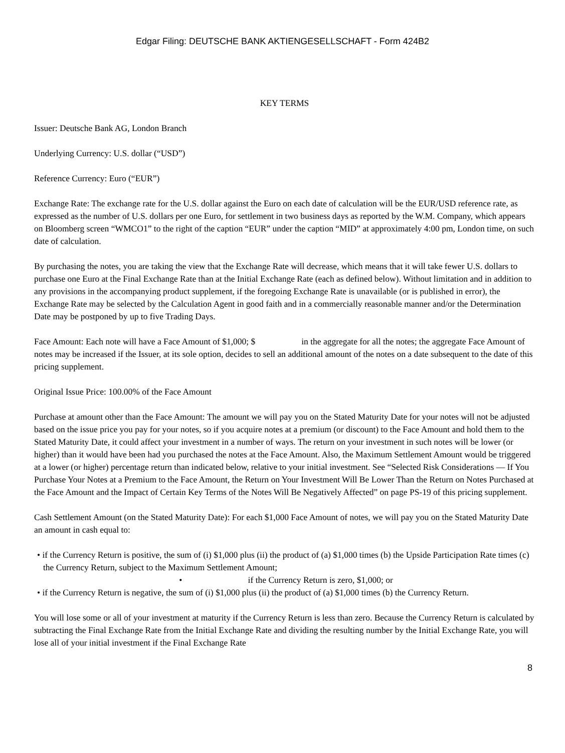Edgar Filing: DEUTSCHE BANK AKTIENGESELLSCHAFT - Form 424B2
KEY TERMS
Issuer: Deutsche Bank AG, London Branch
Underlying Currency: U.S. dollar (“USD”)
Reference Currency: Euro (“EUR”)
Exchange Rate: The exchange rate for the U.S. dollar against the Euro on each date of calculation will be the EUR/USD reference rate, as expressed as the number of U.S. dollars per one Euro, for settlement in two business days as reported by the W.M. Company, which appears on Bloomberg screen “WMCO1” to the right of the caption “EUR” under the caption “MID” at approximately 4:00 pm, London time, on such date of calculation.
By purchasing the notes, you are taking the view that the Exchange Rate will decrease, which means that it will take fewer U.S. dollars to purchase one Euro at the Final Exchange Rate than at the Initial Exchange Rate (each as defined below). Without limitation and in addition to any provisions in the accompanying product supplement, if the foregoing Exchange Rate is unavailable (or is published in error), the Exchange Rate may be selected by the Calculation Agent in good faith and in a commercially reasonable manner and/or the Determination Date may be postponed by up to five Trading Days.
Face Amount: Each note will have a Face Amount of $1,000; $ in the aggregate for all the notes; the aggregate Face Amount of notes may be increased if the Issuer, at its sole option, decides to sell an additional amount of the notes on a date subsequent to the date of this pricing supplement.
Original Issue Price: 100.00% of the Face Amount
Purchase at amount other than the Face Amount: The amount we will pay you on the Stated Maturity Date for your notes will not be adjusted based on the issue price you pay for your notes, so if you acquire notes at a premium (or discount) to the Face Amount and hold them to the Stated Maturity Date, it could affect your investment in a number of ways. The return on your investment in such notes will be lower (or higher) than it would have been had you purchased the notes at the Face Amount. Also, the Maximum Settlement Amount would be triggered at a lower (or higher) percentage return than indicated below, relative to your initial investment. See “Selected Risk Considerations — If You Purchase Your Notes at a Premium to the Face Amount, the Return on Your Investment Will Be Lower Than the Return on Notes Purchased at the Face Amount and the Impact of Certain Key Terms of the Notes Will Be Negatively Affected” on page PS-19 of this pricing supplement.
Cash Settlement Amount (on the Stated Maturity Date): For each $1,000 Face Amount of notes, we will pay you on the Stated Maturity Date an amount in cash equal to:
• if the Currency Return is positive, the sum of (i) $1,000 plus (ii) the product of (a) $1,000 times (b) the Upside Participation Rate times (c) the Currency Return, subject to the Maximum Settlement Amount;
• if the Currency Return is zero, $1,000; or
• if the Currency Return is negative, the sum of (i) $1,000 plus (ii) the product of (a) $1,000 times (b) the Currency Return.
You will lose some or all of your investment at maturity if the Currency Return is less than zero. Because the Currency Return is calculated by subtracting the Final Exchange Rate from the Initial Exchange Rate and dividing the resulting number by the Initial Exchange Rate, you will lose all of your initial investment if the Final Exchange Rate
8